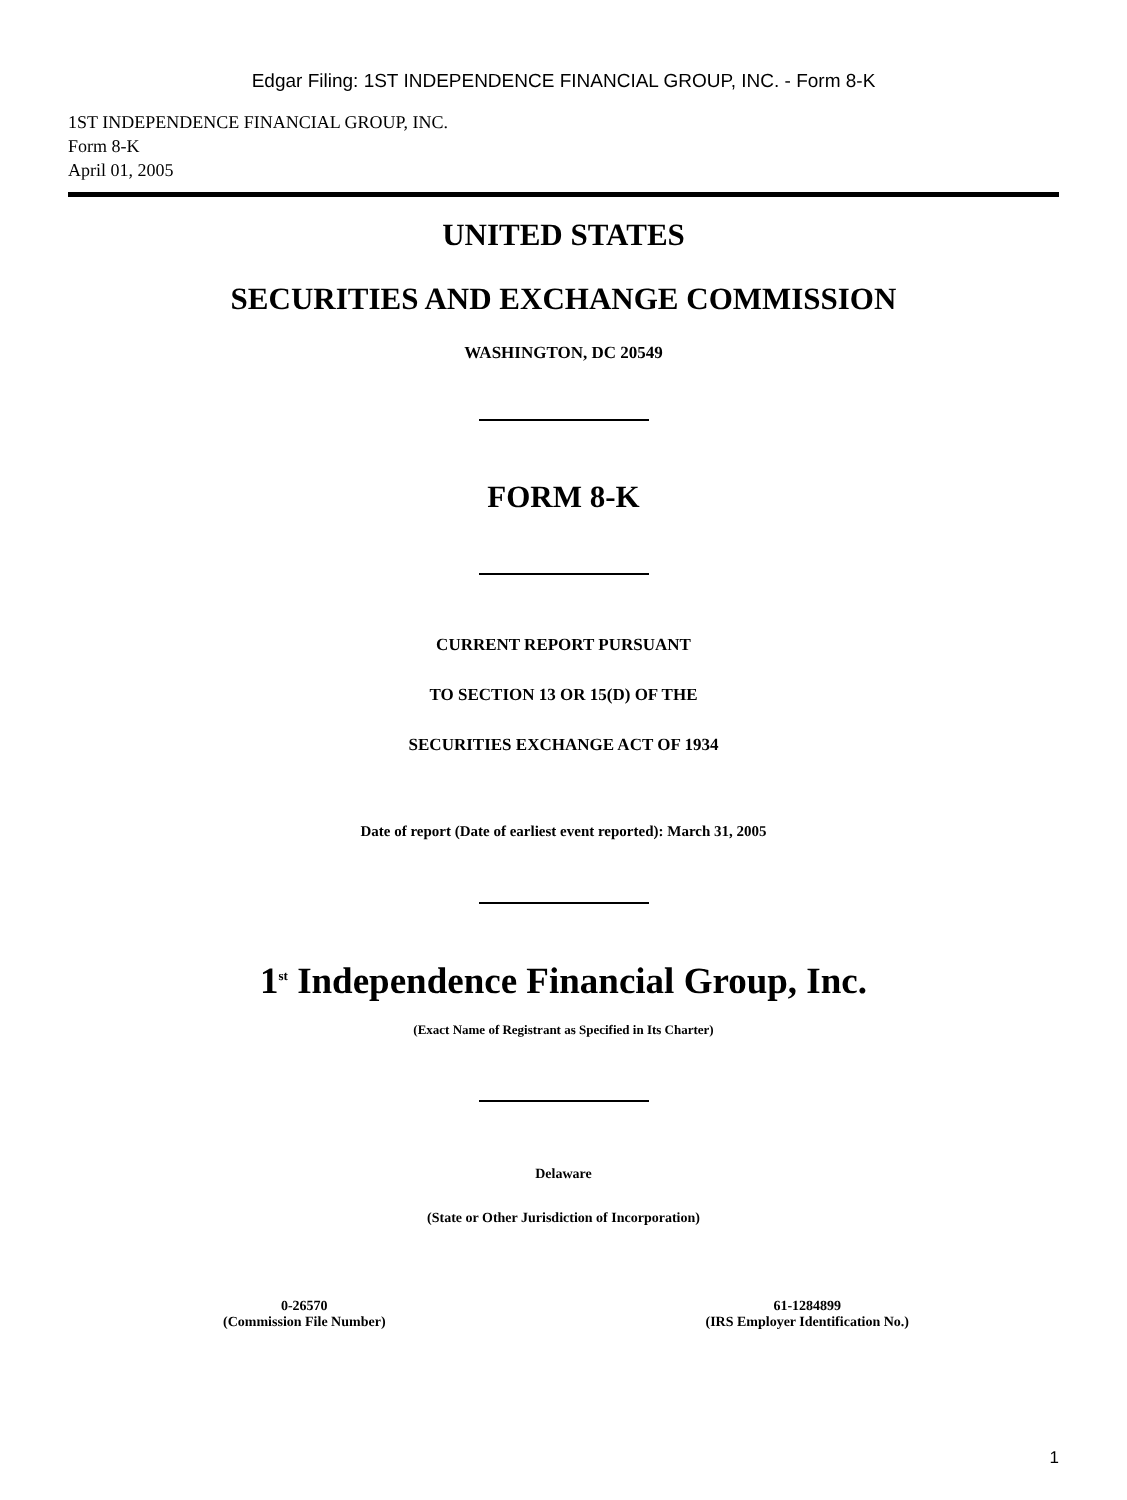Edgar Filing: 1ST INDEPENDENCE FINANCIAL GROUP, INC. - Form 8-K
1ST INDEPENDENCE FINANCIAL GROUP, INC.
Form 8-K
April 01, 2005
UNITED STATES
SECURITIES AND EXCHANGE COMMISSION
WASHINGTON, DC 20549
FORM 8-K
CURRENT REPORT PURSUANT
TO SECTION 13 OR 15(D) OF THE
SECURITIES EXCHANGE ACT OF 1934
Date of report (Date of earliest event reported): March 31, 2005
1<sup>st</sup> Independence Financial Group, Inc.
(Exact Name of Registrant as Specified in Its Charter)
Delaware
(State or Other Jurisdiction of Incorporation)
0-26570
(Commission File Number)
61-1284899
(IRS Employer Identification No.)
1